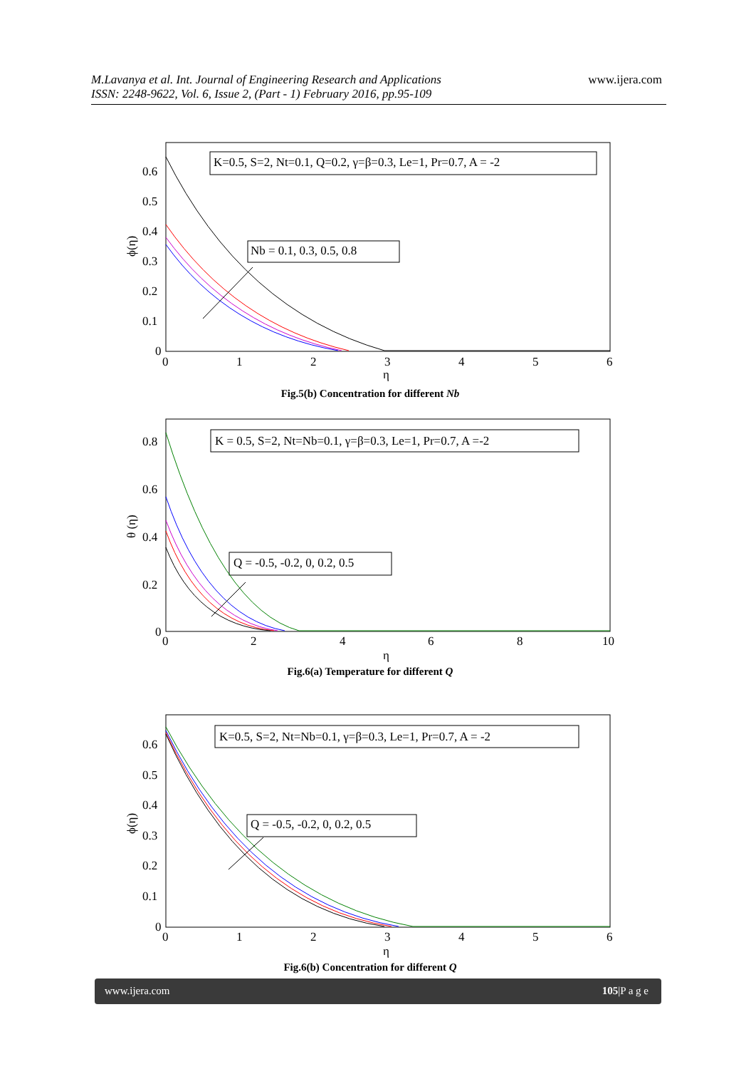M.Lavanya et al. Int. Journal of Engineering Research and Applications
ISSN: 2248-9622, Vol. 6, Issue 2, (Part - 1) February 2016, pp.95-109
www.ijera.com
K=0.5, S=2, Nt=0.1, Q=0.2, γ=β=0.3, Le=1, Pr=0.7, A = -2
Nb = 0.1, 0.3, 0.5, 0.8
0.6
0.5
0.4
0.3
0.2
0.1
0
0
1
2
3
4
5
6
η
ϕ(η)
Fig.5(b) Concentration for different Nb
K = 0.5, S=2, Nt=Nb=0.1, γ=β=0.3, Le=1, Pr=0.7, A =-2
Q = -0.5, -0.2, 0, 0.2, 0.5
0.8
0.6
0.4
0.2
0
0
2
4
6
8
10
η
θ (η)
Fig.6(a) Temperature for different Q
K=0.5, S=2, Nt=Nb=0.1, γ=β=0.3, Le=1, Pr=0.7, A = -2
Q = -0.5, -0.2, 0, 0.2, 0.5
0.6
0.5
0.4
0.3
0.2
0.1
0
0
1
2
3
4
5
6
η
ϕ(η)
Fig.6(b) Concentration for different Q
www.ijera.com 105|P a g e